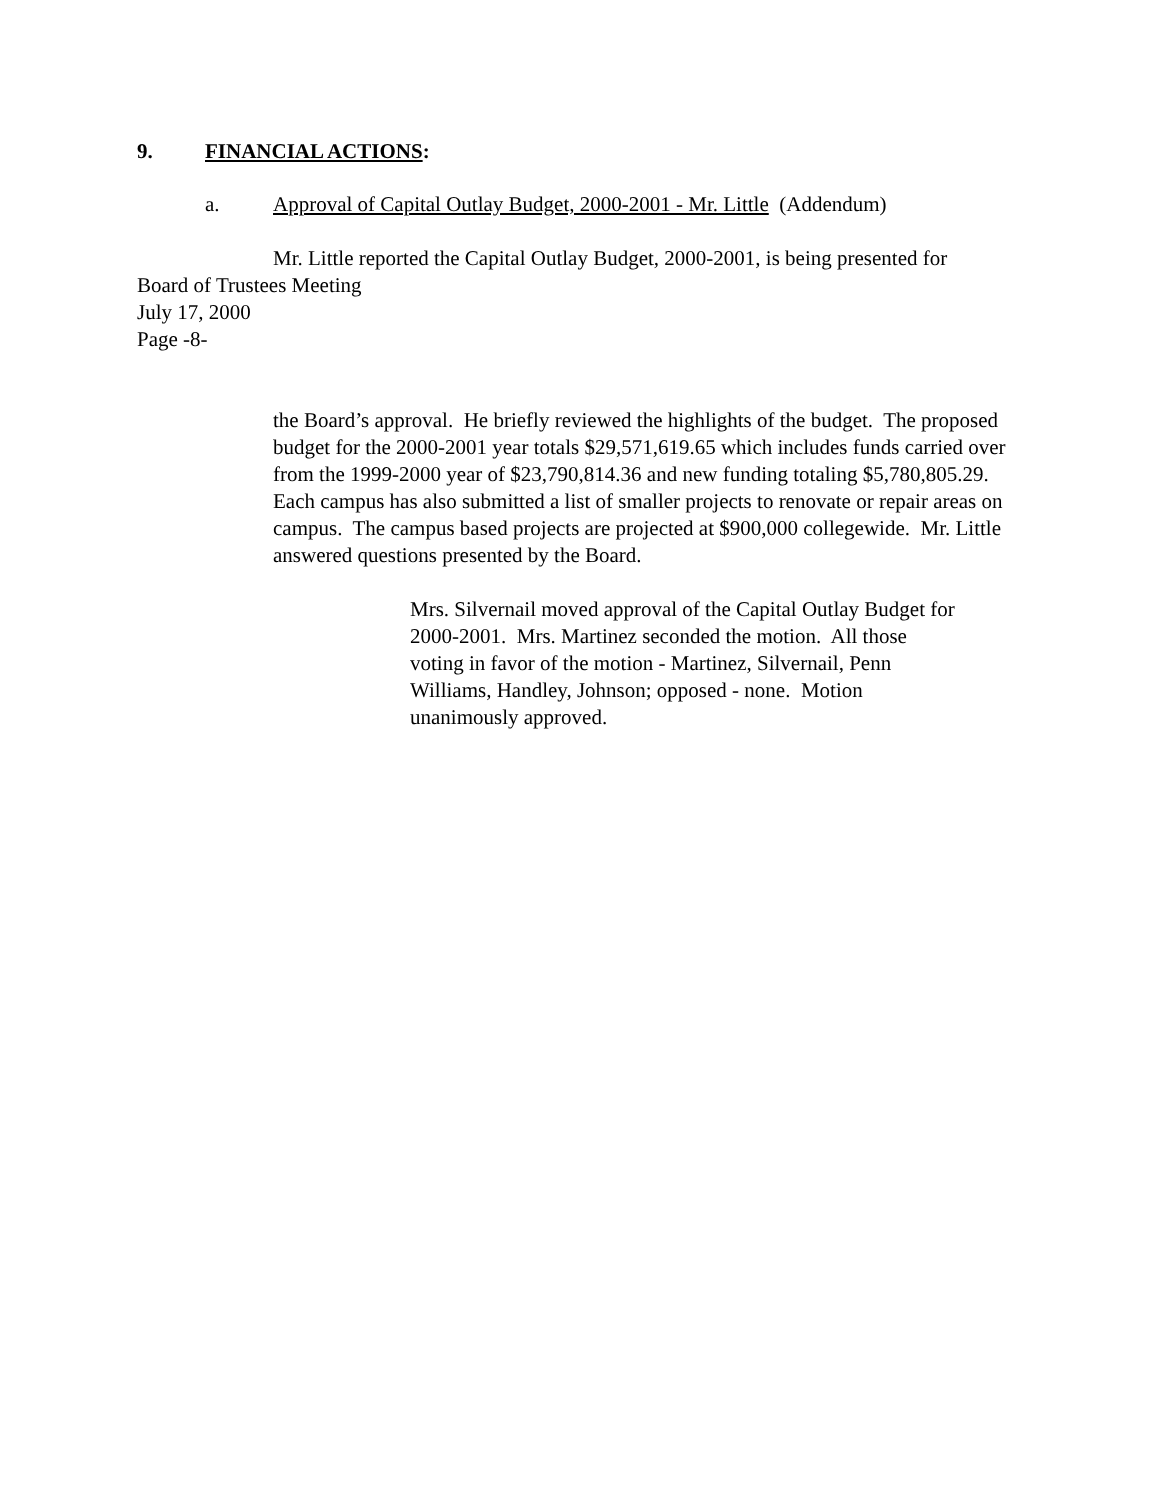9. FINANCIAL ACTIONS:
a. Approval of Capital Outlay Budget, 2000-2001 - Mr. Little (Addendum)
Mr. Little reported the Capital Outlay Budget, 2000-2001, is being presented for
Board of Trustees Meeting
July 17, 2000
Page -8-
the Board’s approval. He briefly reviewed the highlights of the budget. The proposed budget for the 2000-2001 year totals $29,571,619.65 which includes funds carried over from the 1999-2000 year of $23,790,814.36 and new funding totaling $5,780,805.29. Each campus has also submitted a list of smaller projects to renovate or repair areas on campus. The campus based projects are projected at $900,000 collegewide. Mr. Little answered questions presented by the Board.
Mrs. Silvernail moved approval of the Capital Outlay Budget for 2000-2001. Mrs. Martinez seconded the motion. All those voting in favor of the motion - Martinez, Silvernail, Penn Williams, Handley, Johnson; opposed - none. Motion unanimously approved.